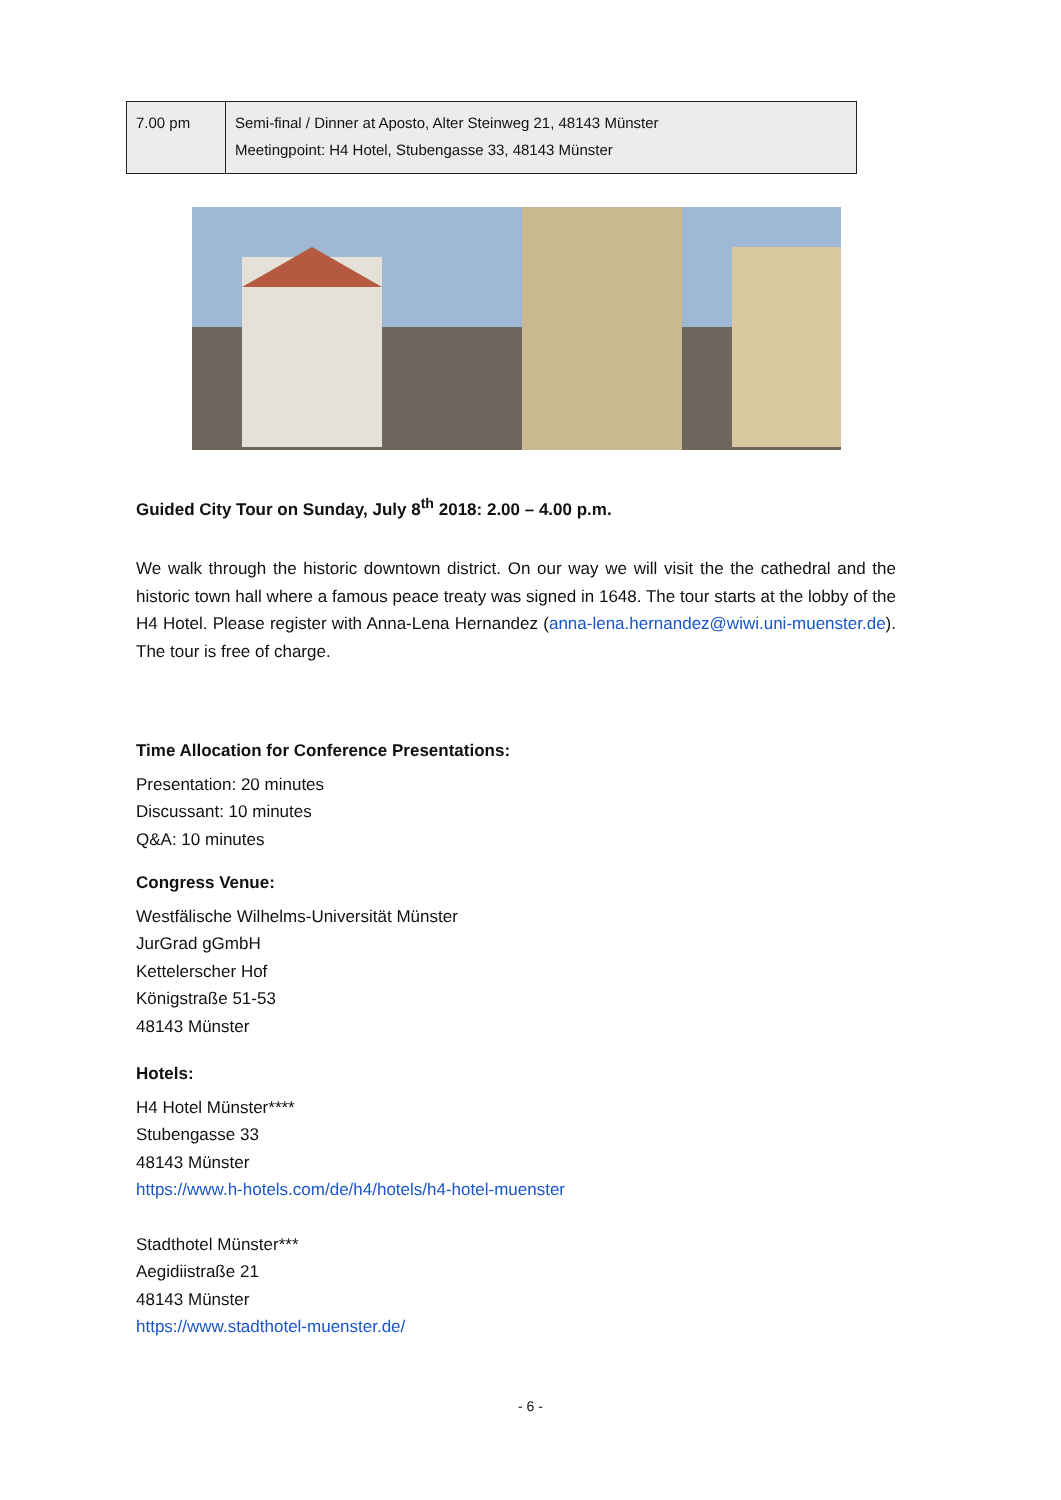| 7.00 pm | Semi-final / Dinner at Aposto, Alter Steinweg 21, 48143 Münster Meetingpoint: H4 Hotel, Stubengasse 33, 48143 Münster |
Guided City Tour on Sunday, July 8<sup>th</sup> 2018: 2.00 – 4.00 p.m.
We walk through the historic downtown district. On our way we will visit the the cathedral and the historic town hall where a famous peace treaty was signed in 1648. The tour starts at the lobby of the H4 Hotel. Please register with Anna-Lena Hernandez (anna-lena.hernandez@wiwi.uni-muenster.de). The tour is free of charge.
Time Allocation for Conference Presentations:
Presentation: 20 minutes
Discussant: 10 minutes
Q&A: 10 minutes
Congress Venue:
Westfälische Wilhelms-Universität Münster
JurGrad gGmbH
Kettelerscher Hof
Königstraße 51-53
48143 Münster
Hotels:
H4 Hotel Münster****
Stubengasse 33
48143 Münster
https://www.h-hotels.com/de/h4/hotels/h4-hotel-muenster
Stadthotel Münster***
Aegidiistraße 21
48143 Münster
https://www.stadthotel-muenster.de/
- 6 -